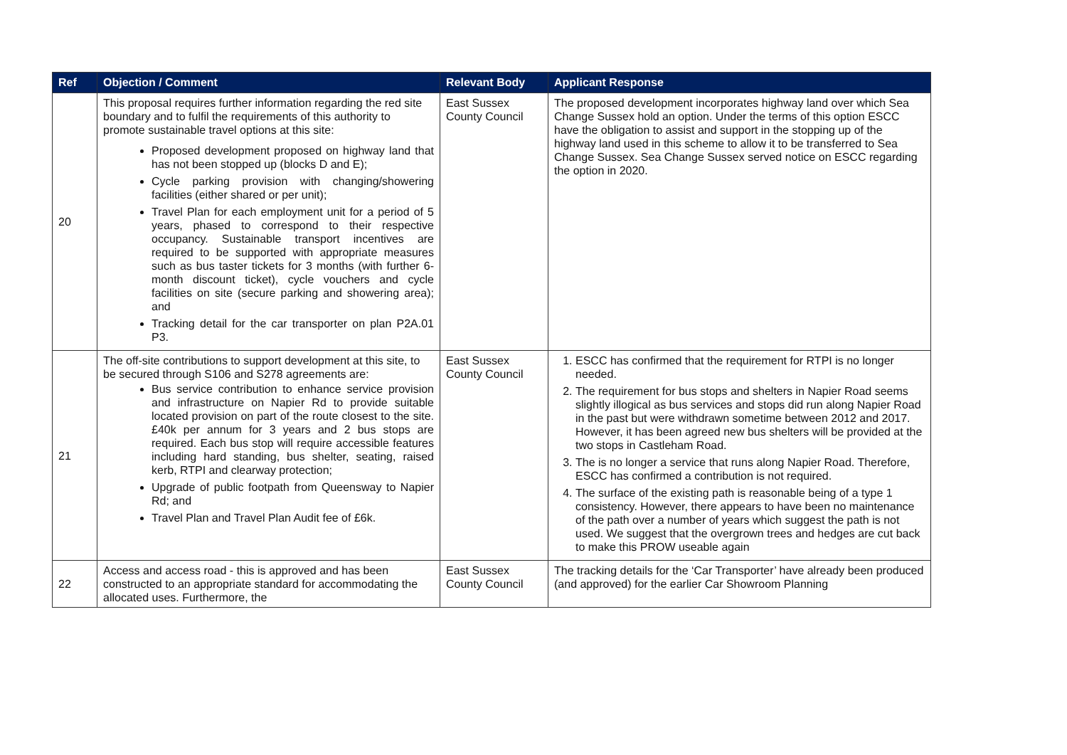| Ref | Objection / Comment | Relevant Body | Applicant Response |
| --- | --- | --- | --- |
| 20 | This proposal requires further information regarding the red site boundary and to fulfil the requirements of this authority to promote sustainable travel options at this site: Proposed development proposed on highway land that has not been stopped up (blocks D and E); Cycle parking provision with changing/showering facilities (either shared or per unit); Travel Plan for each employment unit for a period of 5 years, phased to correspond to their respective occupancy. Sustainable transport incentives are required to be supported with appropriate measures such as bus taster tickets for 3 months (with further 6-month discount ticket), cycle vouchers and cycle facilities on site (secure parking and showering area); and Tracking detail for the car transporter on plan P2A.01 P3. | East Sussex County Council | The proposed development incorporates highway land over which Sea Change Sussex hold an option. Under the terms of this option ESCC have the obligation to assist and support in the stopping up of the highway land used in this scheme to allow it to be transferred to Sea Change Sussex. Sea Change Sussex served notice on ESCC regarding the option in 2020. |
| 21 | The off-site contributions to support development at this site, to be secured through S106 and S278 agreements are: Bus service contribution to enhance service provision and infrastructure on Napier Rd to provide suitable located provision on part of the route closest to the site. £40k per annum for 3 years and 2 bus stops are required. Each bus stop will require accessible features including hard standing, bus shelter, seating, raised kerb, RTPI and clearway protection; Upgrade of public footpath from Queensway to Napier Rd; and Travel Plan and Travel Plan Audit fee of £6k. | East Sussex County Council | 1. ESCC has confirmed that the requirement for RTPI is no longer needed. 2. The requirement for bus stops and shelters in Napier Road seems slightly illogical as bus services and stops did run along Napier Road in the past but were withdrawn sometime between 2012 and 2017. However, it has been agreed new bus shelters will be provided at the two stops in Castleham Road. 3. The is no longer a service that runs along Napier Road. Therefore, ESCC has confirmed a contribution is not required. 4. The surface of the existing path is reasonable being of a type 1 consistency. However, there appears to have been no maintenance of the path over a number of years which suggest the path is not used. We suggest that the overgrown trees and hedges are cut back to make this PROW useable again |
| 22 | Access and access road - this is approved and has been constructed to an appropriate standard for accommodating the allocated uses. Furthermore, the | East Sussex County Council | The tracking details for the ‘Car Transporter’ have already been produced (and approved) for the earlier Car Showroom Planning |